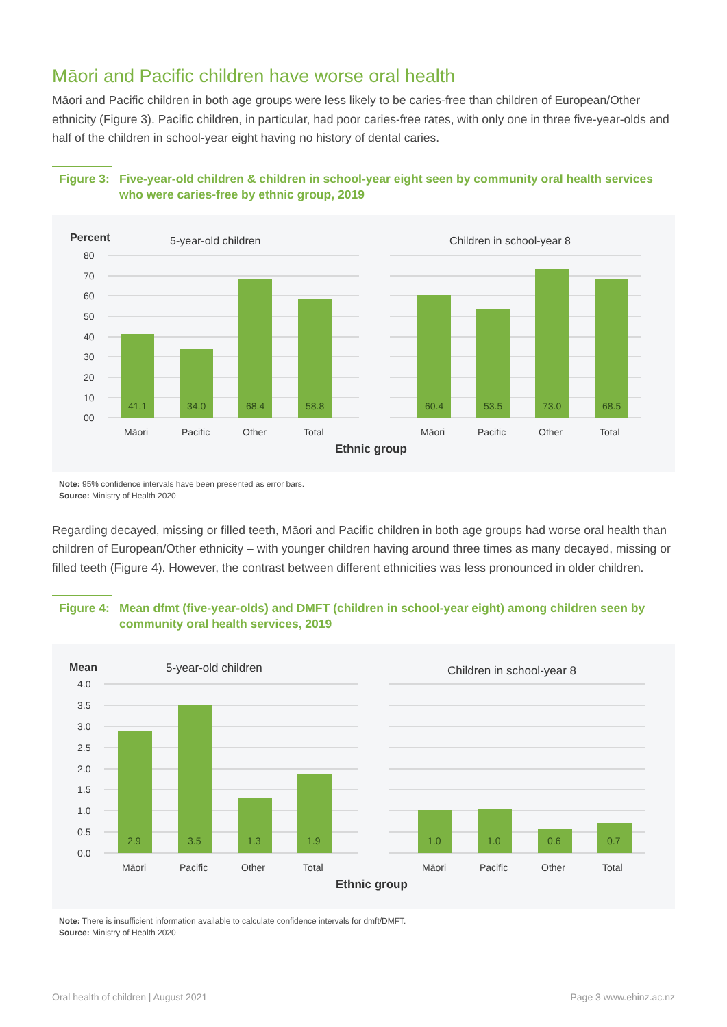Māori and Pacific children have worse oral health
Māori and Pacific children in both age groups were less likely to be caries-free than children of European/Other ethnicity (Figure 3). Pacific children, in particular, had poor caries-free rates, with only one in three five-year-olds and half of the children in school-year eight having no history of dental caries.
Figure 3: Five-year-old children & children in school-year eight seen by community oral health services who were caries-free by ethnic group, 2019
Percent
5-year-old children
Children in school-year 8
80
70
60
50
40
30
20
10
00
41.1
34.0
68.4
58.8
60.4
53.5
73.0
68.5
Māori
Pacific
Other
Total
Māori
Pacific
Other
Total
Ethnic group
Note: 95% confidence intervals have been presented as error bars.
Source: Ministry of Health 2020
Regarding decayed, missing or filled teeth, Māori and Pacific children in both age groups had worse oral health than children of European/Other ethnicity – with younger children having around three times as many decayed, missing or filled teeth (Figure 4). However, the contrast between different ethnicities was less pronounced in older children.
Figure 4: Mean dfmt (five-year-olds) and DMFT (children in school-year eight) among children seen by community oral health services, 2019
Mean
5-year-old children
Children in school-year 8
4.0
3.5
3.0
2.5
2.0
1.5
1.0
0.5
0.0
2.9
3.5
1.3
1.9
1.0
1.0
0.6
0.7
Māori
Pacific
Other
Total
Māori
Pacific
Other
Total
Ethnic group
Note: There is insufficient information available to calculate confidence intervals for dmft/DMFT.
Source: Ministry of Health 2020
Oral health of children | August 2021 Page 3 www.ehinz.ac.nz